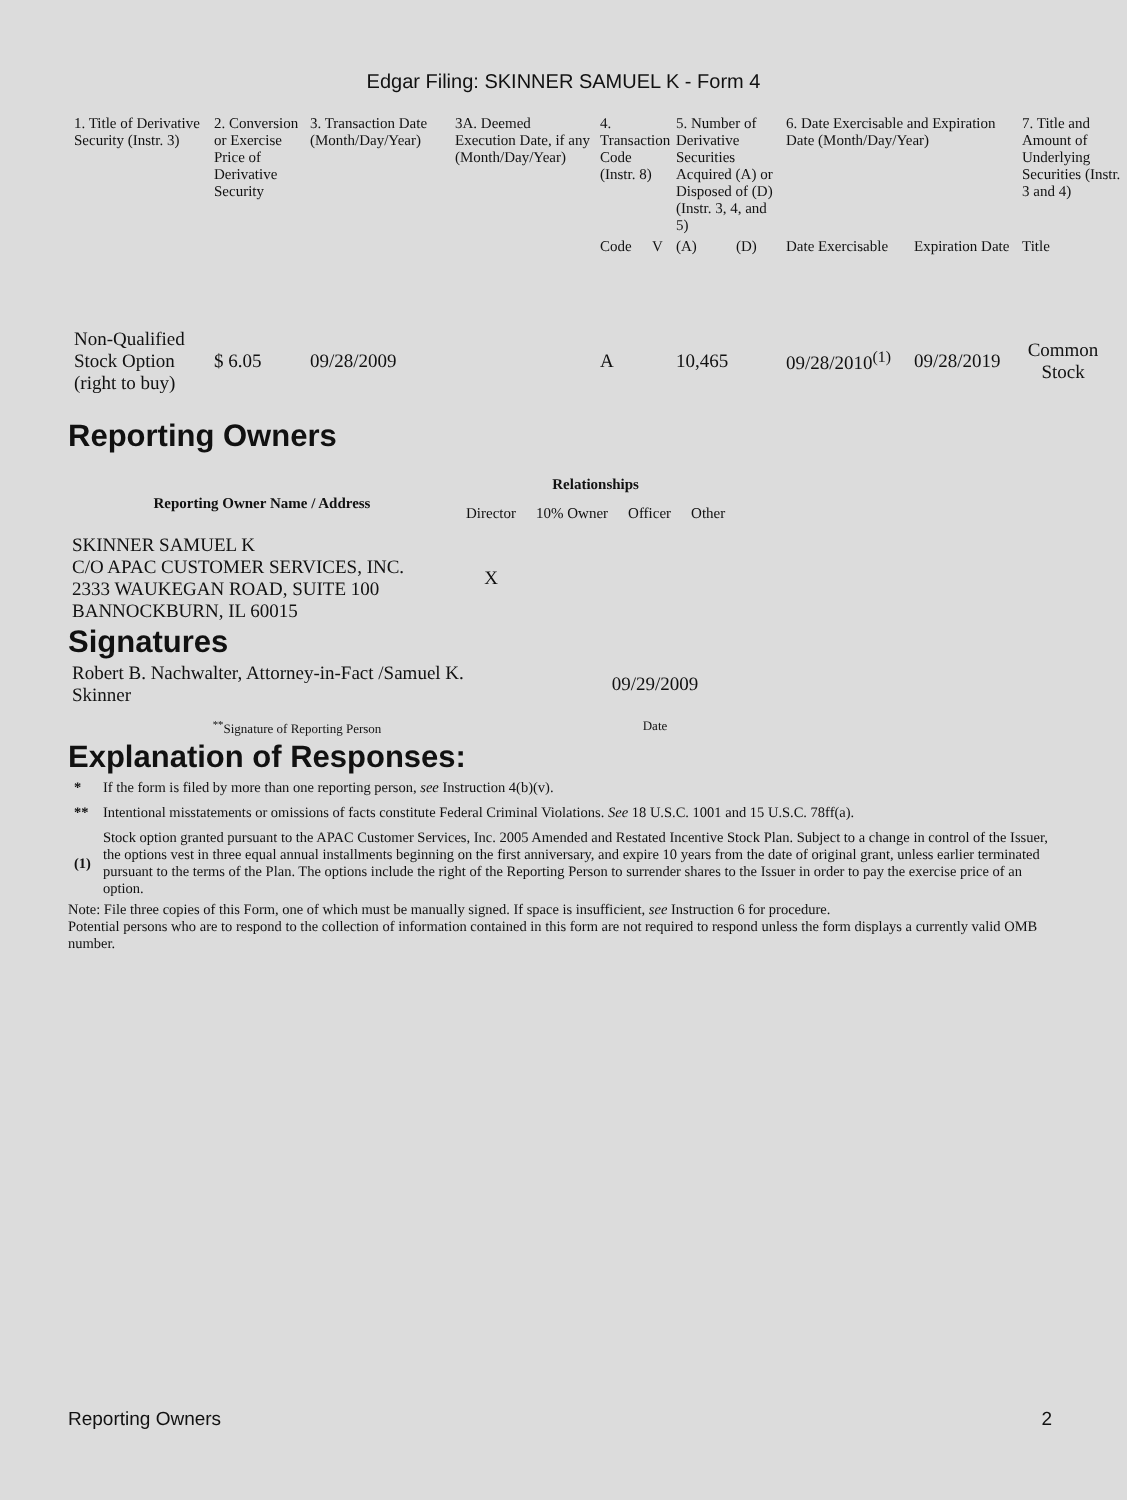Edgar Filing: SKINNER SAMUEL K - Form 4
| 1. Title of Derivative Security (Instr. 3) | 2. Conversion or Exercise Price of Derivative Security | 3. Transaction Date (Month/Day/Year) | 3A. Deemed Execution Date, if any (Month/Day/Year) | 4. Transaction Code (Instr. 8) | | 5. Number of Derivative Securities Acquired (A) or Disposed of (D) (Instr. 3, 4, and 5) | | 6. Date Exercisable and Expiration Date (Month/Day/Year) | | 7. Title and Amount of Underlying Securities (Instr. 3 and 4) | |
| | | | | Code | V | (A) | (D) | Date Exercisable | Expiration Date | Title | |
| Non-Qualified Stock Option (right to buy) | $ 6.05 | 09/28/2009 | | A | | 10,465 | | 09/28/2010<sup>(1)</sup> | 09/28/2019 | Common Stock | |
Reporting Owners
| Reporting Owner Name / Address | Relationships | | | |
| --- | --- | --- | --- | --- |
| | Director | 10% Owner | Officer | Other |
| SKINNER SAMUEL K C/O APAC CUSTOMER SERVICES, INC. 2333 WAUKEGAN ROAD, SUITE 100 BANNOCKBURN, IL 60015 | X | | | |
Signatures
| Robert B. Nachwalter, Attorney-in-Fact /Samuel K. Skinner | 09/29/2009 |
| <sup>**</sup> Signature of Reporting Person | Date |
Explanation of Responses:
| * | If the form is filed by more than one reporting person, see Instruction 4(b)(v). |
| ** | Intentional misstatements or omissions of facts constitute Federal Criminal Violations. See 18 U.S.C. 1001 and 15 U.S.C. 78ff(a). |
| (1) | Stock option granted pursuant to the APAC Customer Services, Inc. 2005 Amended and Restated Incentive Stock Plan. Subject to a change in control of the Issuer, the options vest in three equal annual installments beginning on the first anniversary, and expire 10 years from the date of original grant, unless earlier terminated pursuant to the terms of the Plan. The options include the right of the Reporting Person to surrender shares to the Issuer in order to pay the exercise price of an option. |
Note: File three copies of this Form, one of which must be manually signed. If space is insufficient, see Instruction 6 for procedure.
Potential persons who are to respond to the collection of information contained in this form are not required to respond unless the form displays a currently valid OMB number.
Reporting Owners 2